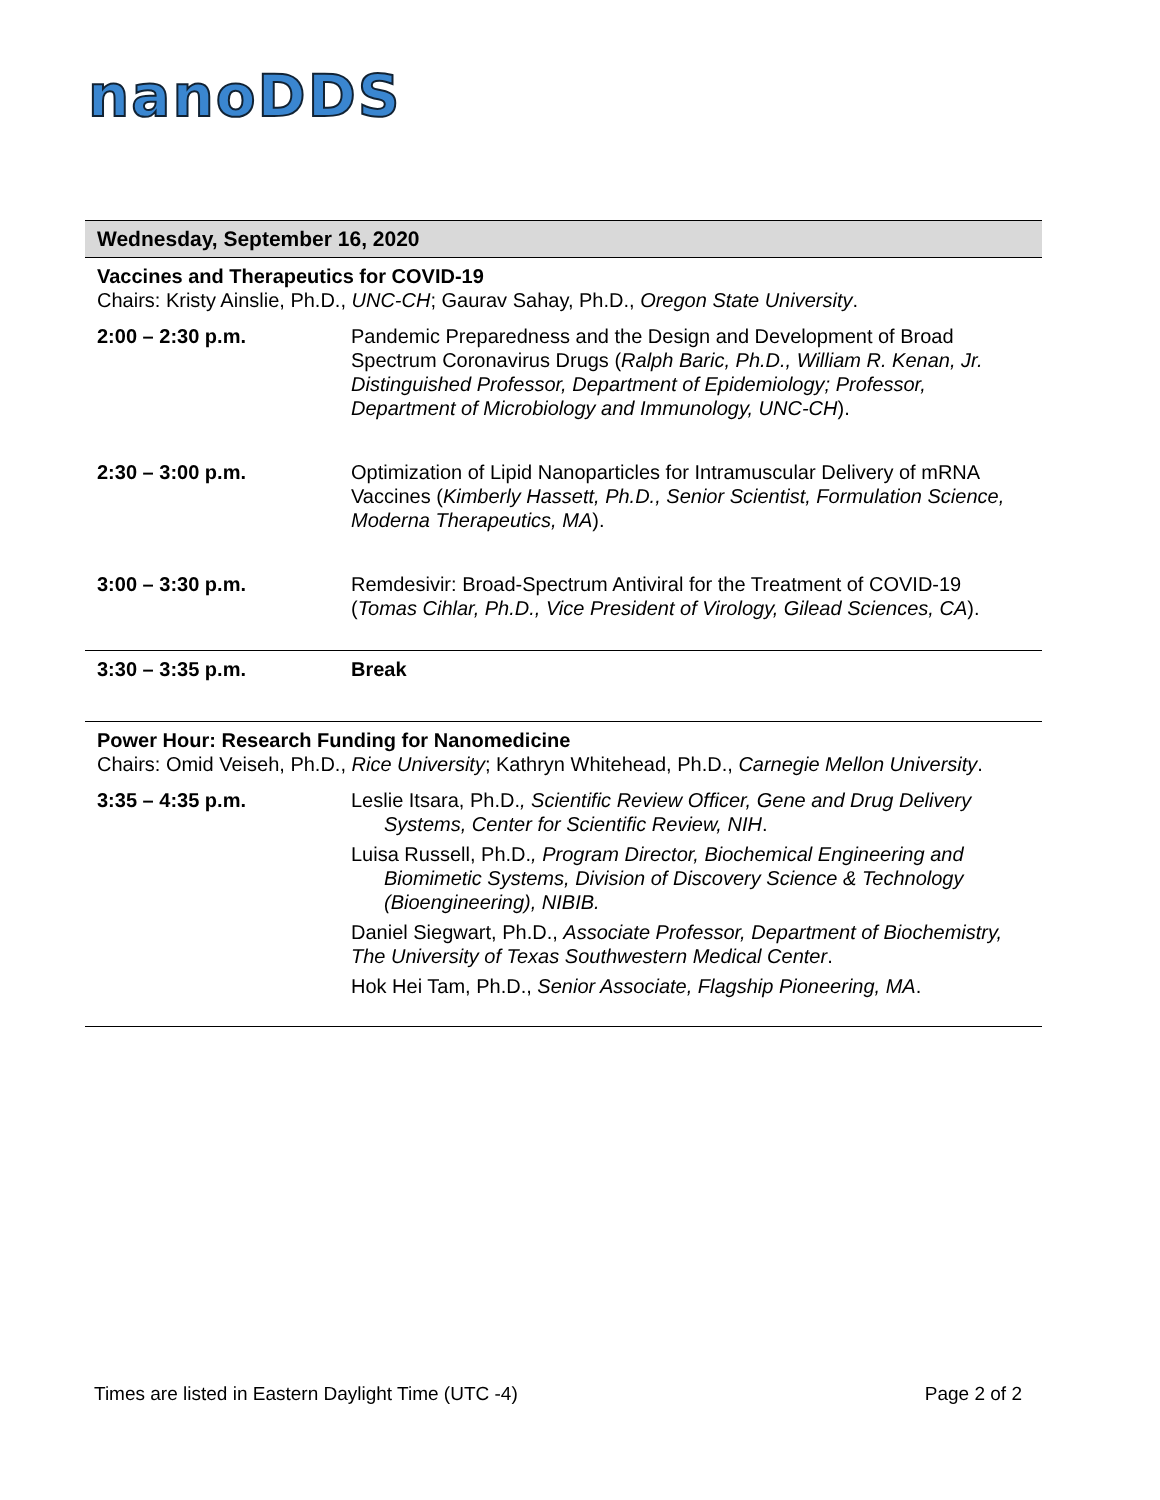nanoDDS
Wednesday, September 16, 2020
| Vaccines and Therapeutics for COVID-19 Chairs: Kristy Ainslie, Ph.D., UNC-CH ; Gaurav Sahay, Ph.D., Oregon State University . | |
| 2:00 – 2:30 p.m. | Pandemic Preparedness and the Design and Development of Broad Spectrum Coronavirus Drugs ( Ralph Baric, Ph.D., William R. Kenan, Jr. Distinguished Professor, Department of Epidemiology; Professor, Department of Microbiology and Immunology, UNC-CH ). |
| 2:30 – 3:00 p.m. | Optimization of Lipid Nanoparticles for Intramuscular Delivery of mRNA Vaccines ( Kimberly Hassett, Ph.D., Senior Scientist, Formulation Science, Moderna Therapeutics, MA ). |
| 3:00 – 3:30 p.m. | Remdesivir: Broad-Spectrum Antiviral for the Treatment of COVID-19 ( Tomas Cihlar, Ph.D., Vice President of Virology, Gilead Sciences, CA ). |
| 3:30 – 3:35 p.m. | Break |
| Power Hour: Research Funding for Nanomedicine Chairs: Omid Veiseh, Ph.D., Rice University ; Kathryn Whitehead, Ph.D., Carnegie Mellon University . | |
| 3:35 – 4:35 p.m. | Leslie Itsara, Ph.D. , Scientific Review Officer, Gene and Drug Delivery Systems, Center for Scientific Review, NIH . Luisa Russell, Ph.D. , Program Director, Biochemical Engineering and Biomimetic Systems, Division of Discovery Science & Technology (Bioengineering), NIBIB. Daniel Siegwart, Ph.D., Associate Professor, Department of Biochemistry, The University of Texas Southwestern Medical Center . Hok Hei Tam, Ph.D., Senior Associate, Flagship Pioneering, MA . |
Times are listed in Eastern Daylight Time (UTC -4) Page 2 of 2